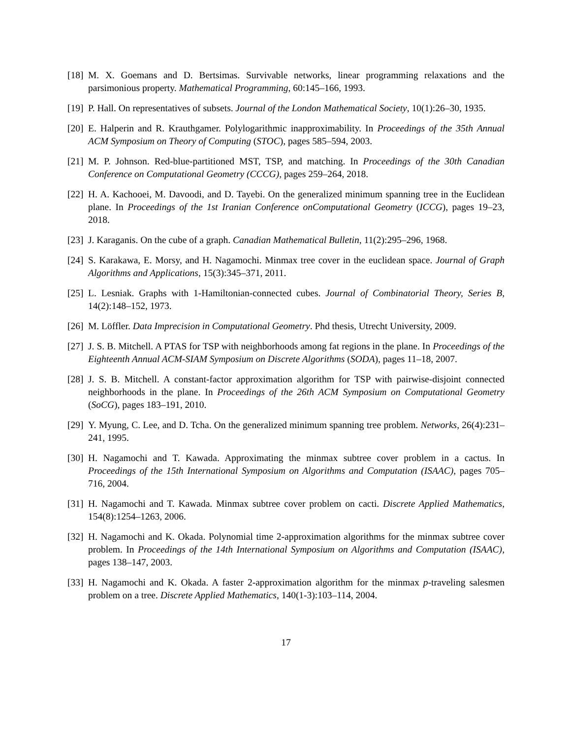[18] M. X. Goemans and D. Bertsimas. Survivable networks, linear programming relaxations and the parsimonious property. Mathematical Programming, 60:145–166, 1993.
[19] P. Hall. On representatives of subsets. Journal of the London Mathematical Society, 10(1):26–30, 1935.
[20] E. Halperin and R. Krauthgamer. Polylogarithmic inapproximability. In Proceedings of the 35th Annual ACM Symposium on Theory of Computing (STOC), pages 585–594, 2003.
[21] M. P. Johnson. Red-blue-partitioned MST, TSP, and matching. In Proceedings of the 30th Canadian Conference on Computational Geometry (CCCG), pages 259–264, 2018.
[22] H. A. Kachooei, M. Davoodi, and D. Tayebi. On the generalized minimum spanning tree in the Euclidean plane. In Proceedings of the 1st Iranian Conference onComputational Geometry (ICCG), pages 19–23, 2018.
[23] J. Karaganis. On the cube of a graph. Canadian Mathematical Bulletin, 11(2):295–296, 1968.
[24] S. Karakawa, E. Morsy, and H. Nagamochi. Minmax tree cover in the euclidean space. Journal of Graph Algorithms and Applications, 15(3):345–371, 2011.
[25] L. Lesniak. Graphs with 1-Hamiltonian-connected cubes. Journal of Combinatorial Theory, Series B, 14(2):148–152, 1973.
[26] M. Löffler. Data Imprecision in Computational Geometry. Phd thesis, Utrecht University, 2009.
[27] J. S. B. Mitchell. A PTAS for TSP with neighborhoods among fat regions in the plane. In Proceedings of the Eighteenth Annual ACM-SIAM Symposium on Discrete Algorithms (SODA), pages 11–18, 2007.
[28] J. S. B. Mitchell. A constant-factor approximation algorithm for TSP with pairwise-disjoint connected neighborhoods in the plane. In Proceedings of the 26th ACM Symposium on Computational Geometry (SoCG), pages 183–191, 2010.
[29] Y. Myung, C. Lee, and D. Tcha. On the generalized minimum spanning tree problem. Networks, 26(4):231–241, 1995.
[30] H. Nagamochi and T. Kawada. Approximating the minmax subtree cover problem in a cactus. In Proceedings of the 15th International Symposium on Algorithms and Computation (ISAAC), pages 705–716, 2004.
[31] H. Nagamochi and T. Kawada. Minmax subtree cover problem on cacti. Discrete Applied Mathematics, 154(8):1254–1263, 2006.
[32] H. Nagamochi and K. Okada. Polynomial time 2-approximation algorithms for the minmax subtree cover problem. In Proceedings of the 14th International Symposium on Algorithms and Computation (ISAAC), pages 138–147, 2003.
[33] H. Nagamochi and K. Okada. A faster 2-approximation algorithm for the minmax p-traveling salesmen problem on a tree. Discrete Applied Mathematics, 140(1-3):103–114, 2004.
17